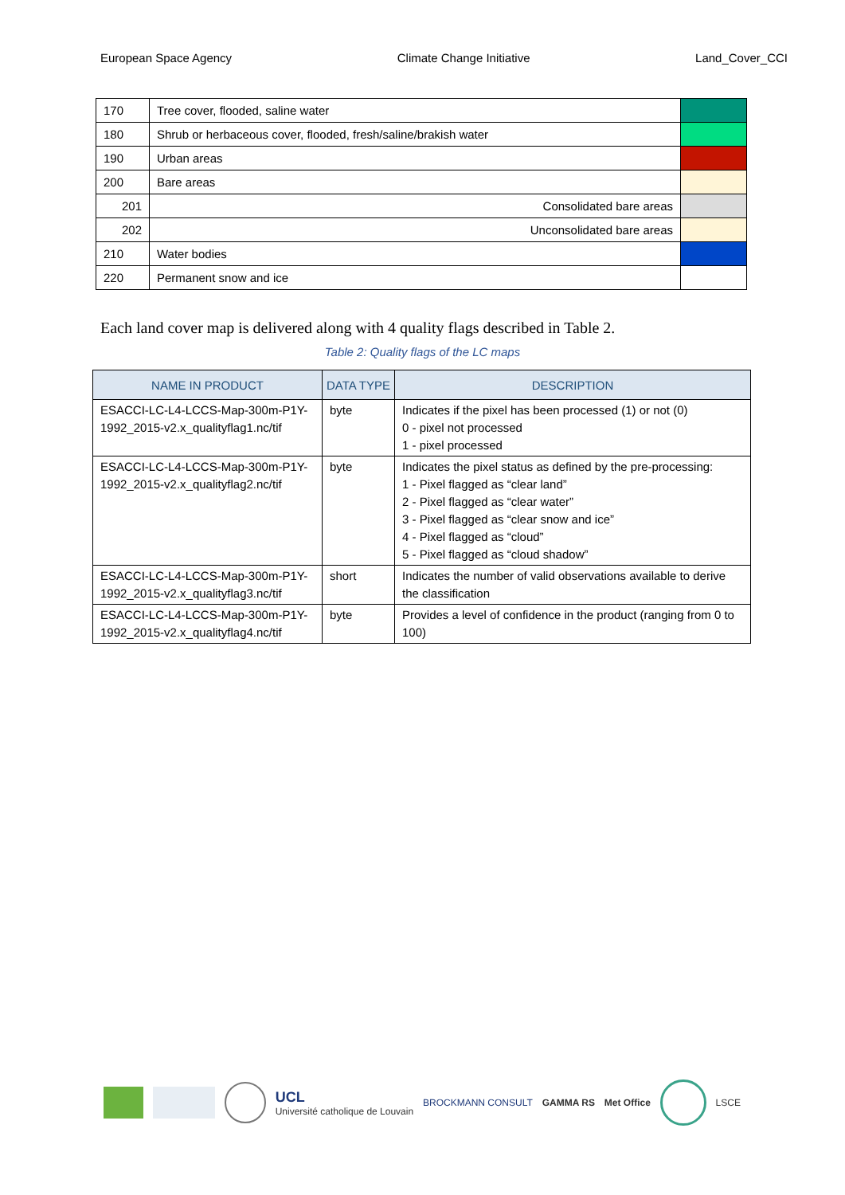European Space Agency Climate Change Initiative Land_Cover_CCI
| 170 | Tree cover, flooded, saline water | |
| 180 | Shrub or herbaceous cover, flooded, fresh/saline/brakish water | |
| 190 | Urban areas | |
| 200 | Bare areas | |
| 201 | Consolidated bare areas | |
| 202 | Unconsolidated bare areas | |
| 210 | Water bodies | |
| 220 | Permanent snow and ice | |
Each land cover map is delivered along with 4 quality flags described in Table 2.
Table 2: Quality flags of the LC maps
| NAME IN PRODUCT | DATA TYPE | DESCRIPTION |
| --- | --- | --- |
| ESACCI-LC-L4-LCCS-Map-300m-P1Y-1992_2015-v2.x_qualityflag1.nc/tif | byte | Indicates if the pixel has been processed (1) or not (0) 0 - pixel not processed 1 - pixel processed |
| ESACCI-LC-L4-LCCS-Map-300m-P1Y-1992_2015-v2.x_qualityflag2.nc/tif | byte | Indicates the pixel status as defined by the pre-processing: 1 - Pixel flagged as “clear land” 2 - Pixel flagged as “clear water” 3 - Pixel flagged as “clear snow and ice” 4 - Pixel flagged as “cloud” 5 - Pixel flagged as “cloud shadow” |
| ESACCI-LC-L4-LCCS-Map-300m-P1Y-1992_2015-v2.x_qualityflag3.nc/tif | short | Indicates the number of valid observations available to derive the classification |
| ESACCI-LC-L4-LCCS-Map-300m-P1Y-1992_2015-v2.x_qualityflag4.nc/tif | byte | Provides a level of confidence in the product (ranging from 0 to 100) |
UCL
Université catholique de Louvain BROCKMANN CONSULT GAMMA RS Met Office LSCE